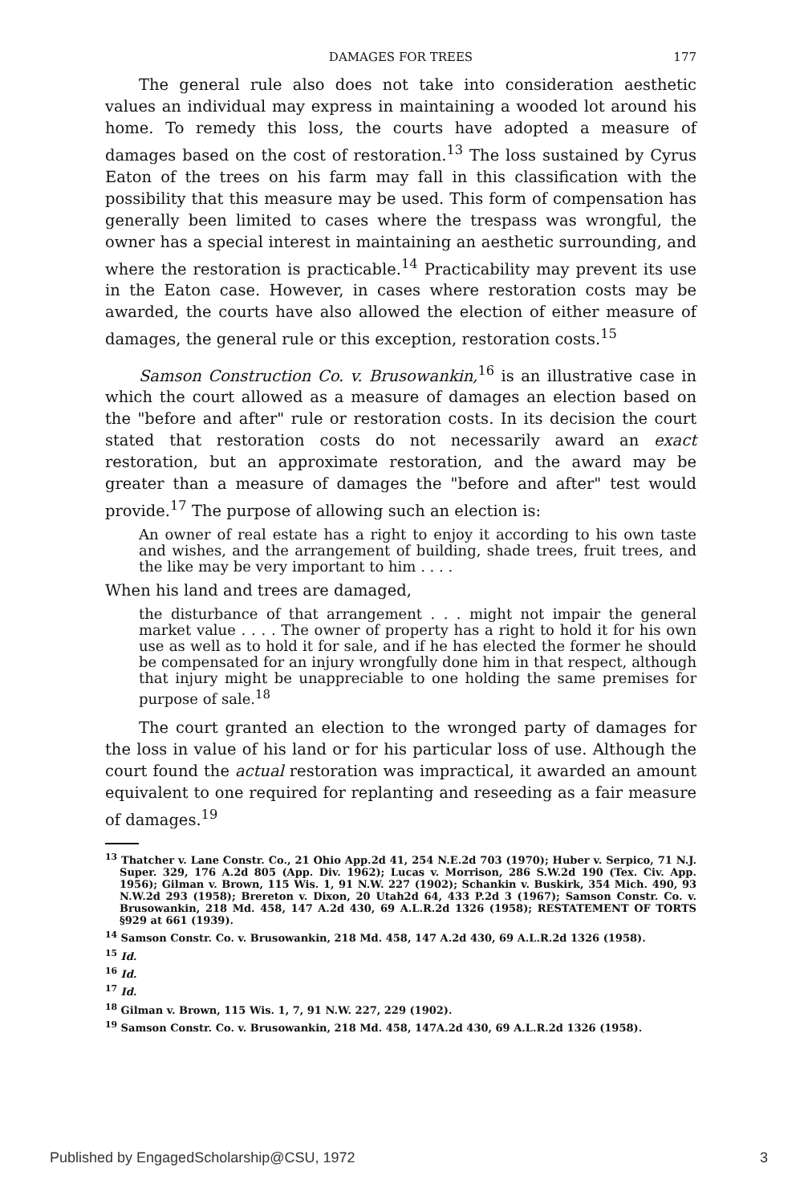DAMAGES FOR TREES 177
The general rule also does not take into consideration aesthetic values an individual may express in maintaining a wooded lot around his home. To remedy this loss, the courts have adopted a measure of damages based on the cost of restoration.<sup>13</sup> The loss sustained by Cyrus Eaton of the trees on his farm may fall in this classification with the possibility that this measure may be used. This form of compensation has generally been limited to cases where the trespass was wrongful, the owner has a special interest in maintaining an aesthetic surrounding, and where the restoration is practicable.<sup>14</sup> Practicability may prevent its use in the Eaton case. However, in cases where restoration costs may be awarded, the courts have also allowed the election of either measure of damages, the general rule or this exception, restoration costs.<sup>15</sup>
Samson Construction Co. v. Brusowankin,<sup>16</sup> is an illustrative case in which the court allowed as a measure of damages an election based on the "before and after" rule or restoration costs. In its decision the court stated that restoration costs do not necessarily award an exact restoration, but an approximate restoration, and the award may be greater than a measure of damages the "before and after" test would provide.<sup>17</sup> The purpose of allowing such an election is:
An owner of real estate has a right to enjoy it according to his own taste and wishes, and the arrangement of building, shade trees, fruit trees, and the like may be very important to him . . . .
When his land and trees are damaged,
the disturbance of that arrangement . . . might not impair the general market value . . . . The owner of property has a right to hold it for his own use as well as to hold it for sale, and if he has elected the former he should be compensated for an injury wrongfully done him in that respect, although that injury might be unappreciable to one holding the same premises for purpose of sale.<sup>18</sup>
The court granted an election to the wronged party of damages for the loss in value of his land or for his particular loss of use. Although the court found the actual restoration was impractical, it awarded an amount equivalent to one required for replanting and reseeding as a fair measure of damages.<sup>19</sup>
<sup>13</sup> Thatcher v. Lane Constr. Co., 21 Ohio App.2d 41, 254 N.E.2d 703 (1970); Huber v. Serpico, 71 N.J. Super. 329, 176 A.2d 805 (App. Div. 1962); Lucas v. Morrison, 286 S.W.2d 190 (Tex. Civ. App. 1956); Gilman v. Brown, 115 Wis. 1, 91 N.W. 227 (1902); Schankin v. Buskirk, 354 Mich. 490, 93 N.W.2d 293 (1958); Brereton v. Dixon, 20 Utah2d 64, 433 P.2d 3 (1967); Samson Constr. Co. v. Brusowankin, 218 Md. 458, 147 A.2d 430, 69 A.L.R.2d 1326 (1958); RESTATEMENT OF TORTS §929 at 661 (1939).
<sup>14</sup> Samson Constr. Co. v. Brusowankin, 218 Md. 458, 147 A.2d 430, 69 A.L.R.2d 1326 (1958).
<sup>15</sup> Id.
<sup>16</sup> Id.
<sup>17</sup> Id.
<sup>18</sup> Gilman v. Brown, 115 Wis. 1, 7, 91 N.W. 227, 229 (1902).
<sup>19</sup> Samson Constr. Co. v. Brusowankin, 218 Md. 458, 147A.2d 430, 69 A.L.R.2d 1326 (1958).
Published by EngagedScholarship@CSU, 1972 3